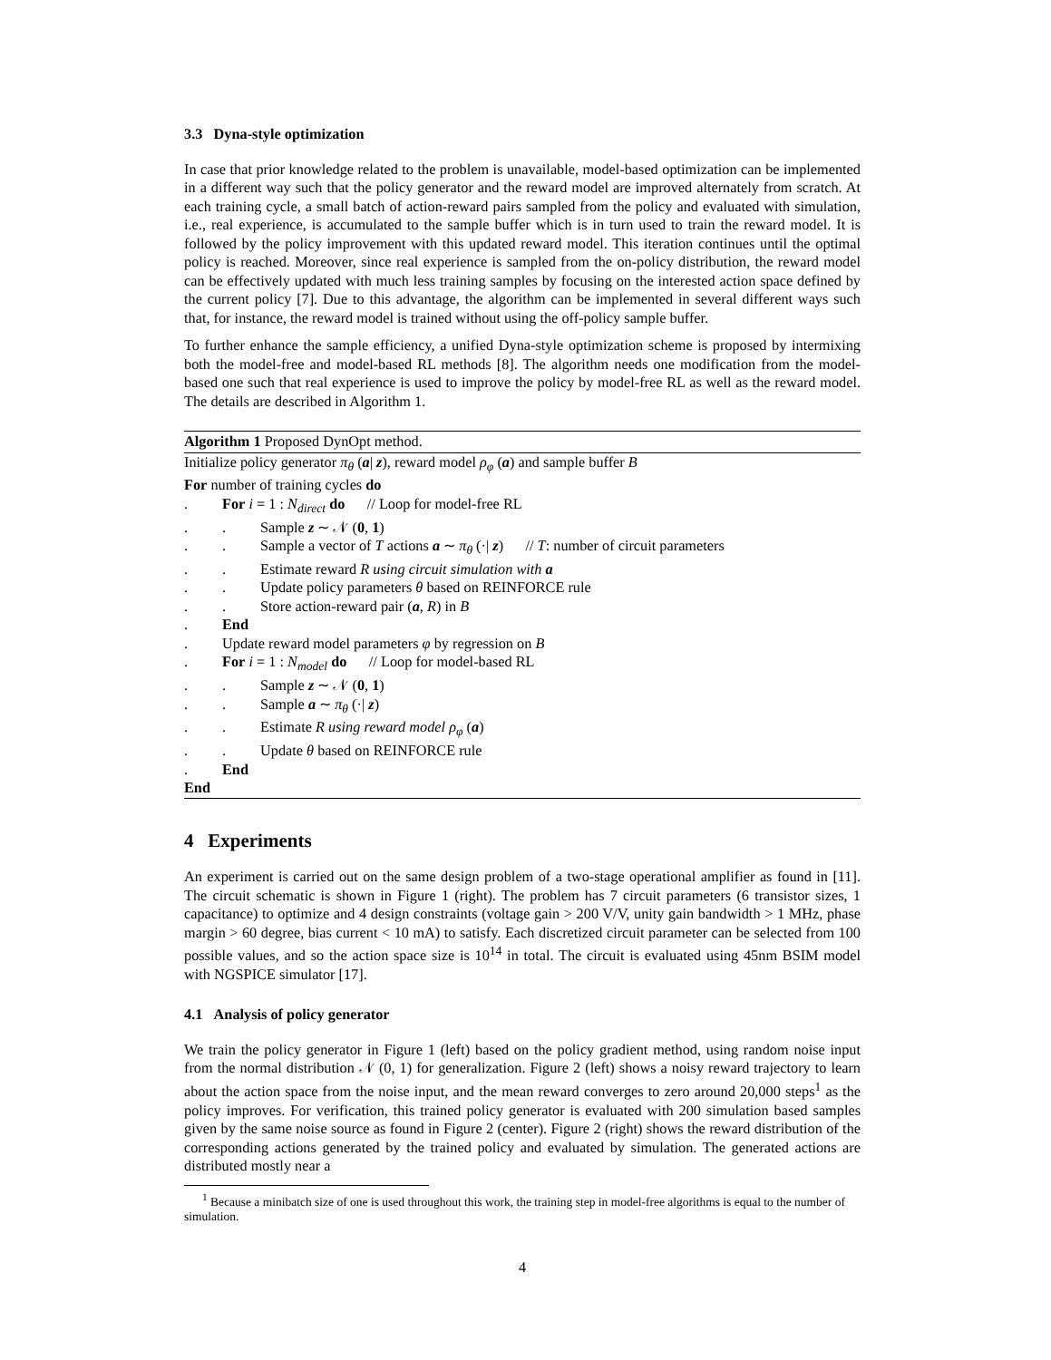3.3 Dyna-style optimization
In case that prior knowledge related to the problem is unavailable, model-based optimization can be implemented in a different way such that the policy generator and the reward model are improved alternately from scratch. At each training cycle, a small batch of action-reward pairs sampled from the policy and evaluated with simulation, i.e., real experience, is accumulated to the sample buffer which is in turn used to train the reward model. It is followed by the policy improvement with this updated reward model. This iteration continues until the optimal policy is reached. Moreover, since real experience is sampled from the on-policy distribution, the reward model can be effectively updated with much less training samples by focusing on the interested action space defined by the current policy [7]. Due to this advantage, the algorithm can be implemented in several different ways such that, for instance, the reward model is trained without using the off-policy sample buffer.
To further enhance the sample efficiency, a unified Dyna-style optimization scheme is proposed by intermixing both the model-free and model-based RL methods [8]. The algorithm needs one modification from the model-based one such that real experience is used to improve the policy by model-free RL as well as the reward model. The details are described in Algorithm 1.
Algorithm 1 Proposed DynOpt method.
Initialize policy generator π<sub>θ</sub> (a| z), reward model ρ<sub>φ</sub> (a) and sample buffer B
For number of training cycles do
. For i = 1 : N<sub>direct</sub> do // Loop for model-free RL
.. Sample z ∼ 𝒩 (0, 1)
.. Sample a vector of T actions a ∼ π<sub>θ</sub> (·| z) // T: number of circuit parameters
.. Estimate reward R using circuit simulation with a
.. Update policy parameters θ based on REINFORCE rule
.. Store action-reward pair (a, R) in B
. End
. Update reward model parameters φ by regression on B
. For i = 1 : N<sub>model</sub> do // Loop for model-based RL
.. Sample z ∼ 𝒩 (0, 1)
.. Sample a ∼ π<sub>θ</sub> (·| z)
.. Estimate R using reward model ρ<sub>φ</sub> (a)
.. Update θ based on REINFORCE rule
. End
End
4 Experiments
An experiment is carried out on the same design problem of a two-stage operational amplifier as found in [11]. The circuit schematic is shown in Figure 1 (right). The problem has 7 circuit parameters (6 transistor sizes, 1 capacitance) to optimize and 4 design constraints (voltage gain > 200 V/V, unity gain bandwidth > 1 MHz, phase margin > 60 degree, bias current < 10 mA) to satisfy. Each discretized circuit parameter can be selected from 100 possible values, and so the action space size is 10<sup>14</sup> in total. The circuit is evaluated using 45nm BSIM model with NGSPICE simulator [17].
4.1 Analysis of policy generator
We train the policy generator in Figure 1 (left) based on the policy gradient method, using random noise input from the normal distribution 𝒩 (0, 1) for generalization. Figure 2 (left) shows a noisy reward trajectory to learn about the action space from the noise input, and the mean reward converges to zero around 20,000 steps<sup>1</sup> as the policy improves. For verification, this trained policy generator is evaluated with 200 simulation based samples given by the same noise source as found in Figure 2 (center). Figure 2 (right) shows the reward distribution of the corresponding actions generated by the trained policy and evaluated by simulation. The generated actions are distributed mostly near a
<sup>1</sup> Because a minibatch size of one is used throughout this work, the training step in model-free algorithms is equal to the number of simulation.
4